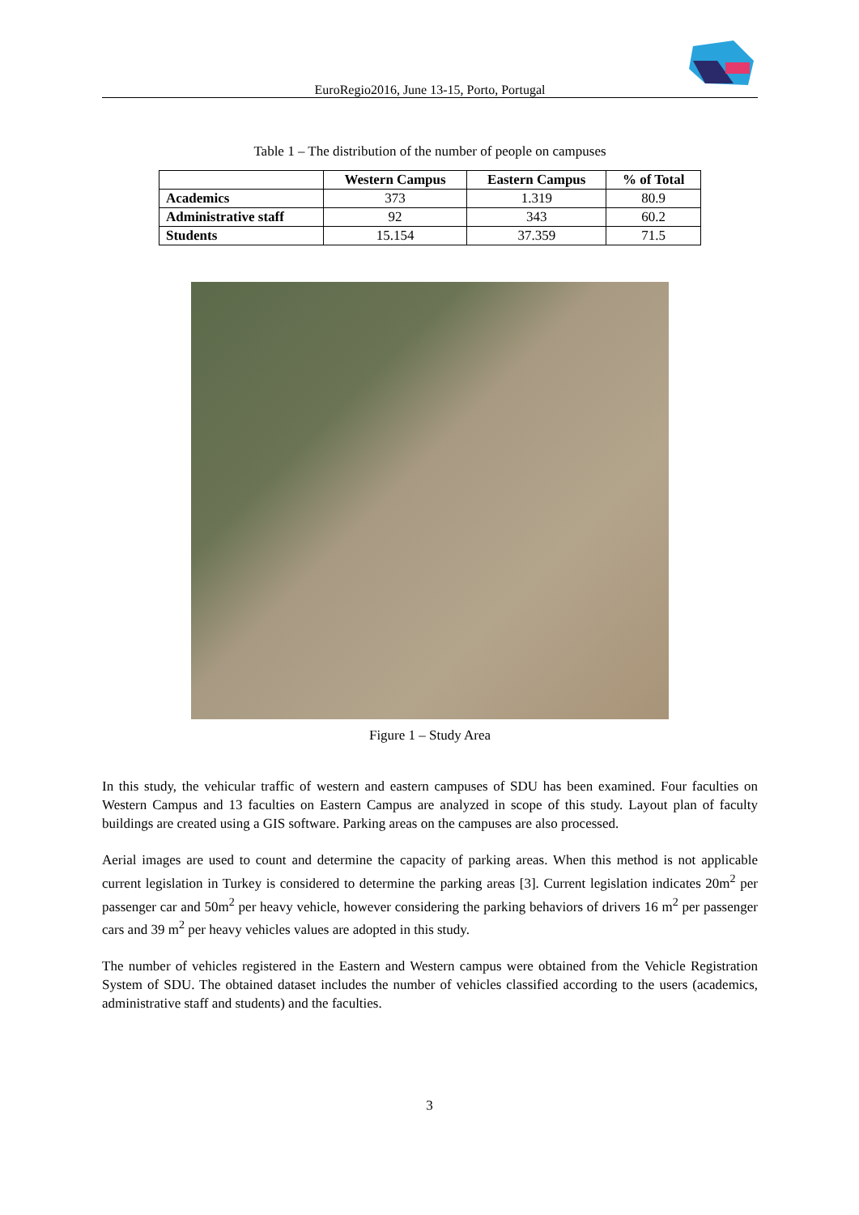EuroRegio2016, June 13-15, Porto, Portugal
Table 1 – The distribution of the number of people on campuses
| | Western Campus | Eastern Campus | % of Total |
| --- | --- | --- | --- |
| Academics | 373 | 1.319 | 80.9 |
| Administrative staff | 92 | 343 | 60.2 |
| Students | 15.154 | 37.359 | 71.5 |
Figure 1 – Study Area
In this study, the vehicular traffic of western and eastern campuses of SDU has been examined. Four faculties on Western Campus and 13 faculties on Eastern Campus are analyzed in scope of this study. Layout plan of faculty buildings are created using a GIS software. Parking areas on the campuses are also processed.
Aerial images are used to count and determine the capacity of parking areas. When this method is not applicable current legislation in Turkey is considered to determine the parking areas [3]. Current legislation indicates 20m<sup>2</sup> per passenger car and 50m<sup>2</sup> per heavy vehicle, however considering the parking behaviors of drivers 16 m<sup>2</sup> per passenger cars and 39 m<sup>2</sup> per heavy vehicles values are adopted in this study.
The number of vehicles registered in the Eastern and Western campus were obtained from the Vehicle Registration System of SDU. The obtained dataset includes the number of vehicles classified according to the users (academics, administrative staff and students) and the faculties.
3